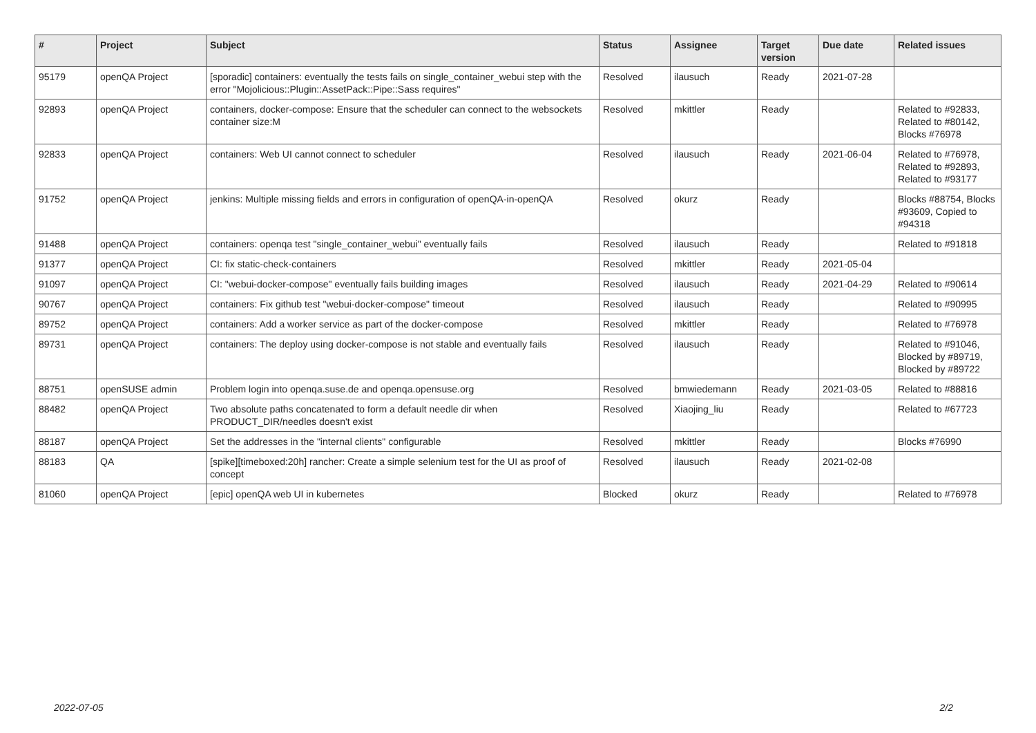| # | Project | Subject | Status | Assignee | Target version | Due date | Related issues |
| --- | --- | --- | --- | --- | --- | --- | --- |
| 95179 | openQA Project | [sporadic] containers: eventually the tests fails on single_container_webui step with the error "Mojolicious::Plugin::AssetPack::Pipe::Sass requires" | Resolved | ilausuch | Ready | 2021-07-28 | |
| 92893 | openQA Project | containers, docker-compose: Ensure that the scheduler can connect to the websockets container size:M | Resolved | mkittler | Ready | | Related to #92833, Related to #80142, Blocks #76978 |
| 92833 | openQA Project | containers: Web UI cannot connect to scheduler | Resolved | ilausuch | Ready | 2021-06-04 | Related to #76978, Related to #92893, Related to #93177 |
| 91752 | openQA Project | jenkins: Multiple missing fields and errors in configuration of openQA-in-openQA | Resolved | okurz | Ready | | Blocks #88754, Blocks #93609, Copied to #94318 |
| 91488 | openQA Project | containers: openqa test "single_container_webui" eventually fails | Resolved | ilausuch | Ready | | Related to #91818 |
| 91377 | openQA Project | CI: fix static-check-containers | Resolved | mkittler | Ready | 2021-05-04 | |
| 91097 | openQA Project | CI: "webui-docker-compose" eventually fails building images | Resolved | ilausuch | Ready | 2021-04-29 | Related to #90614 |
| 90767 | openQA Project | containers: Fix github test "webui-docker-compose" timeout | Resolved | ilausuch | Ready | | Related to #90995 |
| 89752 | openQA Project | containers: Add a worker service as part of the docker-compose | Resolved | mkittler | Ready | | Related to #76978 |
| 89731 | openQA Project | containers: The deploy using docker-compose is not stable and eventually fails | Resolved | ilausuch | Ready | | Related to #91046, Blocked by #89719, Blocked by #89722 |
| 88751 | openSUSE admin | Problem login into openqa.suse.de and openqa.opensuse.org | Resolved | bmwiedemann | Ready | 2021-03-05 | Related to #88816 |
| 88482 | openQA Project | Two absolute paths concatenated to form a default needle dir when PRODUCT_DIR/needles doesn't exist | Resolved | Xiaojing_liu | Ready | | Related to #67723 |
| 88187 | openQA Project | Set the addresses in the "internal clients" configurable | Resolved | mkittler | Ready | | Blocks #76990 |
| 88183 | QA | [spike][timeboxed:20h] rancher: Create a simple selenium test for the UI as proof of concept | Resolved | ilausuch | Ready | 2021-02-08 | |
| 81060 | openQA Project | [epic] openQA web UI in kubernetes | Blocked | okurz | Ready | | Related to #76978 |
2022-07-05 2/2